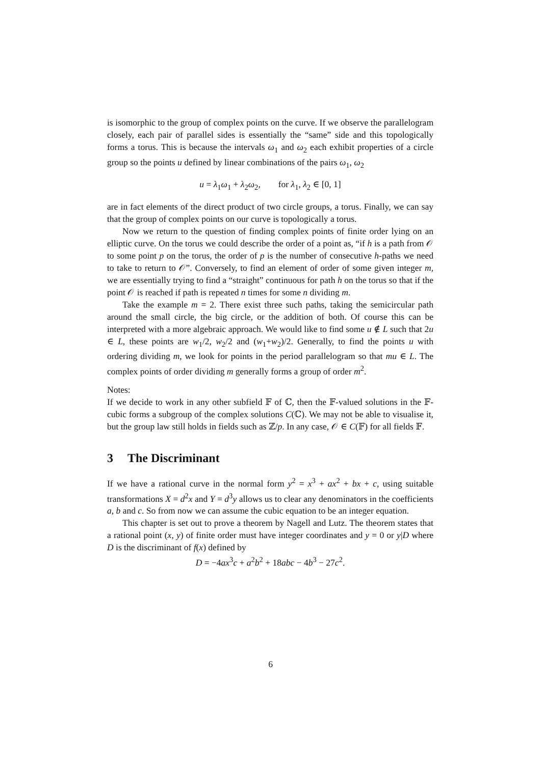is isomorphic to the group of complex points on the curve. If we observe the parallelogram closely, each pair of parallel sides is essentially the “same” side and this topologically forms a torus. This is because the intervals ω<sub>1</sub> and ω<sub>2</sub> each exhibit properties of a circle group so the points u defined by linear combinations of the pairs ω<sub>1</sub>, ω<sub>2</sub>
u = λ<sub>1</sub>ω<sub>1</sub> + λ<sub>2</sub>ω<sub>2</sub>, for λ<sub>1</sub>, λ<sub>2</sub> ∈ [0, 1]
are in fact elements of the direct product of two circle groups, a torus. Finally, we can say that the group of complex points on our curve is topologically a torus.
Now we return to the question of finding complex points of finite order lying on an elliptic curve. On the torus we could describe the order of a point as, “if h is a path from 𝒪 to some point p on the torus, the order of p is the number of consecutive h-paths we need to take to return to 𝒪”. Conversely, to find an element of order of some given integer m, we are essentially trying to find a “straight” continuous for path h on the torus so that if the point 𝒪 is reached if path is repeated n times for some n dividing m.
Take the example m = 2. There exist three such paths, taking the semicircular path around the small circle, the big circle, or the addition of both. Of course this can be interpreted with a more algebraic approach. We would like to find some u ∉ L such that 2u ∈ L, these points are w<sub>1</sub>/2, w<sub>2</sub>/2 and (w<sub>1</sub>+w<sub>2</sub>)/2. Generally, to find the points u with ordering dividing m, we look for points in the period parallelogram so that mu ∈ L. The complex points of order dividing m generally forms a group of order m<sup>2</sup>.
Notes:
If we decide to work in any other subfield 𝔽 of ℂ, then the 𝔽-valued solutions in the 𝔽-cubic forms a subgroup of the complex solutions C(ℂ). We may not be able to visualise it, but the group law still holds in fields such as ℤ/p. In any case, 𝒪 ∈ C(𝔽) for all fields 𝔽.
3 The Discriminant
If we have a rational curve in the normal form y<sup>2</sup> = x<sup>3</sup> + ax<sup>2</sup> + bx + c, using suitable transformations X = d<sup>2</sup>x and Y = d<sup>3</sup>y allows us to clear any denominators in the coefficients a, b and c. So from now we can assume the cubic equation to be an integer equation.
This chapter is set out to prove a theorem by Nagell and Lutz. The theorem states that a rational point (x, y) of finite order must have integer coordinates and y = 0 or y|D where D is the discriminant of f(x) defined by
D = −4ax<sup>3</sup>c + a<sup>2</sup>b<sup>2</sup> + 18abc − 4b<sup>3</sup> − 27c<sup>2</sup>.
6